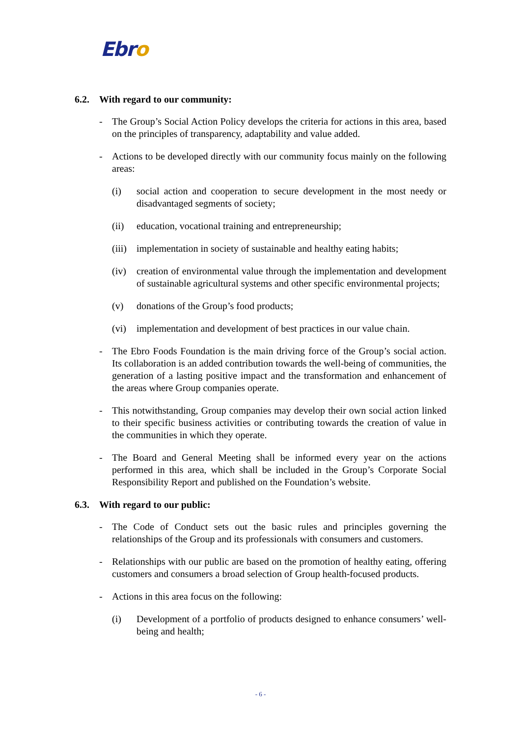Ebro
6.2. With regard to our community:
- The Group’s Social Action Policy develops the criteria for actions in this area, based on the principles of transparency, adaptability and value added.
- Actions to be developed directly with our community focus mainly on the following areas:
(i) social action and cooperation to secure development in the most needy or disadvantaged segments of society;
(ii) education, vocational training and entrepreneurship;
(iii)
implementation in society of sustainable and healthy eating habits;
(iv) creation of environmental value through the implementation and development of sustainable agricultural systems and other specific environmental projects;
(v) donations of the Group’s food products;
(vi) implementation and development of best practices in our value chain.
- The Ebro Foods Foundation is the main driving force of the Group’s social action. Its collaboration is an added contribution towards the well-being of communities, the generation of a lasting positive impact and the transformation and enhancement of the areas where Group companies operate.
- This notwithstanding, Group companies may develop their own social action linked to their specific business activities or contributing towards the creation of value in the communities in which they operate.
- The Board and General Meeting shall be informed every year on the actions performed in this area, which shall be included in the Group’s Corporate Social Responsibility Report and published on the Foundation’s website.
6.3. With regard to our public:
- The Code of Conduct sets out the basic rules and principles governing the relationships of the Group and its professionals with consumers and customers.
- Relationships with our public are based on the promotion of healthy eating, offering customers and consumers a broad selection of Group health-focused products.
- Actions in this area focus on the following:
(i) Development of a portfolio of products designed to enhance consumers’ well-being and health;
- 6 -